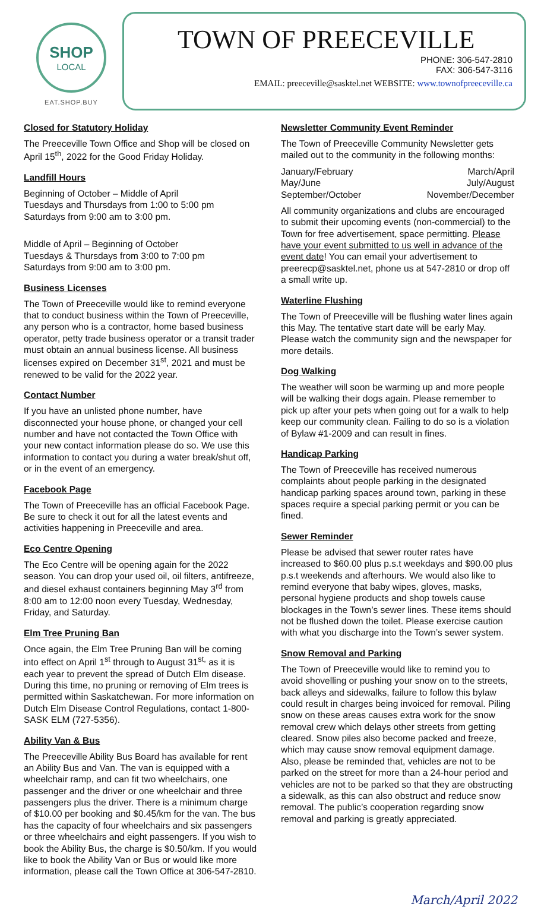SHOP
LOCAL
EAT.SHOP.BUY
TOWN OF PREECEVILLE
PHONE: 306-547-2810
FAX: 306-547-3116
EMAIL: preeceville@sasktel.net WEBSITE: www.townofpreeceville.ca
Closed for Statutory Holiday
The Preeceville Town Office and Shop will be closed on April 15<sup>th</sup>, 2022 for the Good Friday Holiday.
Landfill Hours
Beginning of October – Middle of April
Tuesdays and Thursdays from 1:00 to 5:00 pm
Saturdays from 9:00 am to 3:00 pm.
Middle of April – Beginning of October
Tuesdays & Thursdays from 3:00 to 7:00 pm
Saturdays from 9:00 am to 3:00 pm.
Business Licenses
The Town of Preeceville would like to remind everyone that to conduct business within the Town of Preeceville, any person who is a contractor, home based business operator, petty trade business operator or a transit trader must obtain an annual business license. All business licenses expired on December 31<sup>st</sup>, 2021 and must be renewed to be valid for the 2022 year.
Contact Number
If you have an unlisted phone number, have disconnected your house phone, or changed your cell number and have not contacted the Town Office with your new contact information please do so. We use this information to contact you during a water break/shut off, or in the event of an emergency.
Facebook Page
The Town of Preeceville has an official Facebook Page. Be sure to check it out for all the latest events and activities happening in Preeceville and area.
Eco Centre Opening
The Eco Centre will be opening again for the 2022 season. You can drop your used oil, oil filters, antifreeze, and diesel exhaust containers beginning May 3<sup>rd</sup> from 8:00 am to 12:00 noon every Tuesday, Wednesday, Friday, and Saturday.
Elm Tree Pruning Ban
Once again, the Elm Tree Pruning Ban will be coming into effect on April 1<sup>st</sup> through to August 31<sup>st,</sup> as it is each year to prevent the spread of Dutch Elm disease. During this time, no pruning or removing of Elm trees is permitted within Saskatchewan. For more information on Dutch Elm Disease Control Regulations, contact 1-800-SASK ELM (727-5356).
Ability Van & Bus
The Preeceville Ability Bus Board has available for rent an Ability Bus and Van. The van is equipped with a wheelchair ramp, and can fit two wheelchairs, one passenger and the driver or one wheelchair and three passengers plus the driver. There is a minimum charge of $10.00 per booking and $0.45/km for the van. The bus has the capacity of four wheelchairs and six passengers or three wheelchairs and eight passengers. If you wish to book the Ability Bus, the charge is $0.50/km. If you would like to book the Ability Van or Bus or would like more information, please call the Town Office at 306-547-2810.
Newsletter Community Event Reminder
The Town of Preeceville Community Newsletter gets mailed out to the community in the following months:
January/February March/April
May/June July/August
September/October November/December
All community organizations and clubs are encouraged to submit their upcoming events (non-commercial) to the Town for free advertisement, space permitting. Please have your event submitted to us well in advance of the event date! You can email your advertisement to preerecp@sasktel.net, phone us at 547-2810 or drop off a small write up.
Waterline Flushing
The Town of Preeceville will be flushing water lines again this May. The tentative start date will be early May. Please watch the community sign and the newspaper for more details.
Dog Walking
The weather will soon be warming up and more people will be walking their dogs again. Please remember to pick up after your pets when going out for a walk to help keep our community clean. Failing to do so is a violation of Bylaw #1-2009 and can result in fines.
Handicap Parking
The Town of Preeceville has received numerous complaints about people parking in the designated handicap parking spaces around town, parking in these spaces require a special parking permit or you can be fined.
Sewer Reminder
Please be advised that sewer router rates have increased to $60.00 plus p.s.t weekdays and $90.00 plus p.s.t weekends and afterhours. We would also like to remind everyone that baby wipes, gloves, masks, personal hygiene products and shop towels cause blockages in the Town’s sewer lines. These items should not be flushed down the toilet. Please exercise caution with what you discharge into the Town’s sewer system.
Snow Removal and Parking
The Town of Preeceville would like to remind you to avoid shovelling or pushing your snow on to the streets, back alleys and sidewalks, failure to follow this bylaw could result in charges being invoiced for removal. Piling snow on these areas causes extra work for the snow removal crew which delays other streets from getting cleared. Snow piles also become packed and freeze, which may cause snow removal equipment damage. Also, please be reminded that, vehicles are not to be parked on the street for more than a 24-hour period and vehicles are not to be parked so that they are obstructing a sidewalk, as this can also obstruct and reduce snow removal. The public’s cooperation regarding snow removal and parking is greatly appreciated.
March/April 2022